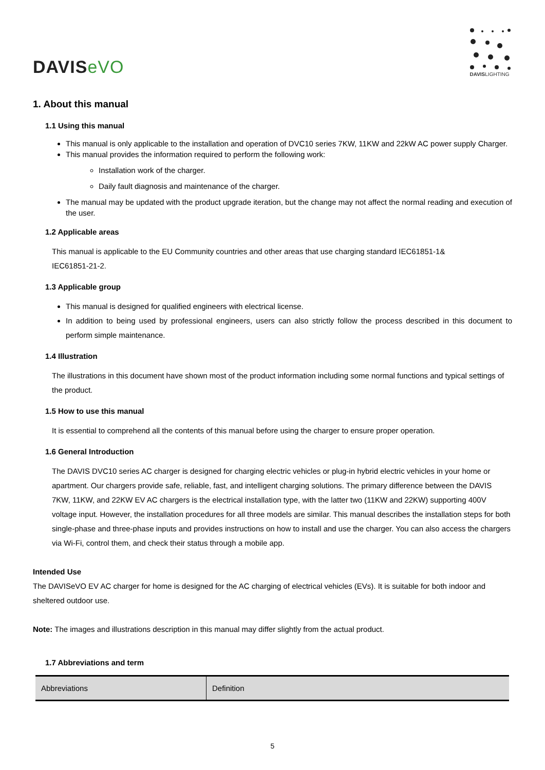DAVISeVO
DAVISLIGHTING
1. About this manual
1.1 Using this manual
This manual is only applicable to the installation and operation of DVC10 series 7KW, 11KW and 22kW AC power supply Charger.
This manual provides the information required to perform the following work:
Installation work of the charger.
Daily fault diagnosis and maintenance of the charger.
The manual may be updated with the product upgrade iteration, but the change may not affect the normal reading and execution of the user.
1.2 Applicable areas
This manual is applicable to the EU Community countries and other areas that use charging standard IEC61851-1&
IEC61851-21-2.
1.3 Applicable group
This manual is designed for qualified engineers with electrical license.
In addition to being used by professional engineers, users can also strictly follow the process described in this document to perform simple maintenance.
1.4 Illustration
The illustrations in this document have shown most of the product information including some normal functions and typical settings of the product.
1.5 How to use this manual
It is essential to comprehend all the contents of this manual before using the charger to ensure proper operation.
1.6 General Introduction
The DAVIS DVC10 series AC charger is designed for charging electric vehicles or plug-in hybrid electric vehicles in your home or apartment. Our chargers provide safe, reliable, fast, and intelligent charging solutions. The primary difference between the DAVIS 7KW, 11KW, and 22KW EV AC chargers is the electrical installation type, with the latter two (11KW and 22KW) supporting 400V voltage input. However, the installation procedures for all three models are similar. This manual describes the installation steps for both single-phase and three-phase inputs and provides instructions on how to install and use the charger. You can also access the chargers via Wi-Fi, control them, and check their status through a mobile app.
Intended Use
The DAVISeVO EV AC charger for home is designed for the AC charging of electrical vehicles (EVs). It is suitable for both indoor and sheltered outdoor use.
Note: The images and illustrations description in this manual may differ slightly from the actual product.
1.7 Abbreviations and term
| Abbreviations | Definition |
| --- | --- |
5